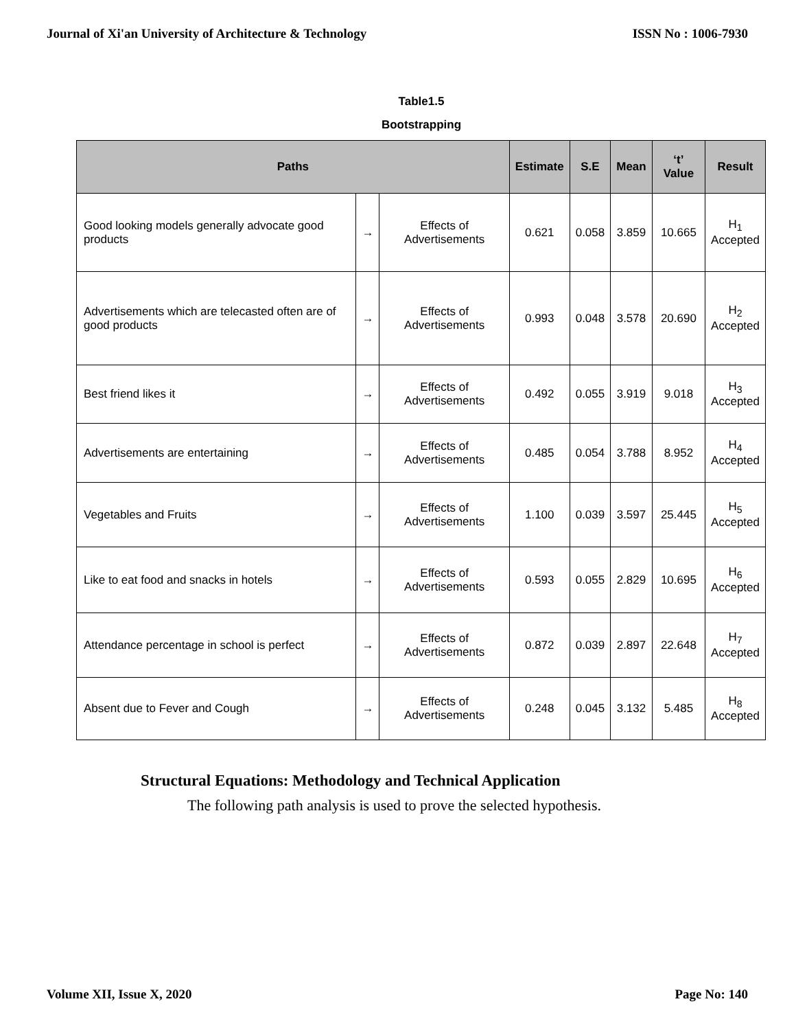Journal of Xi'an University of Architecture & Technology ISSN No : 1006-7930
Table1.5
Bootstrapping
| Paths | | | Estimate | S.E | Mean | ‘t’ Value | Result |
| --- | --- | --- | --- | --- | --- | --- | --- |
| Good looking models generally advocate good products | → | Effects of Advertisements | 0.621 | 0.058 | 3.859 | 10.665 | H<sub>1</sub> Accepted |
| Advertisements which are telecasted often are of good products | → | Effects of Advertisements | 0.993 | 0.048 | 3.578 | 20.690 | H<sub>2</sub> Accepted |
| Best friend likes it | → | Effects of Advertisements | 0.492 | 0.055 | 3.919 | 9.018 | H<sub>3</sub> Accepted |
| Advertisements are entertaining | → | Effects of Advertisements | 0.485 | 0.054 | 3.788 | 8.952 | H<sub>4</sub> Accepted |
| Vegetables and Fruits | → | Effects of Advertisements | 1.100 | 0.039 | 3.597 | 25.445 | H<sub>5</sub> Accepted |
| Like to eat food and snacks in hotels | → | Effects of Advertisements | 0.593 | 0.055 | 2.829 | 10.695 | H<sub>6</sub> Accepted |
| Attendance percentage in school is perfect | → | Effects of Advertisements | 0.872 | 0.039 | 2.897 | 22.648 | H<sub>7</sub> Accepted |
| Absent due to Fever and Cough | → | Effects of Advertisements | 0.248 | 0.045 | 3.132 | 5.485 | H<sub>8</sub> Accepted |
Structural Equations: Methodology and Technical Application
The following path analysis is used to prove the selected hypothesis.
Volume XII, Issue X, 2020 Page No: 140